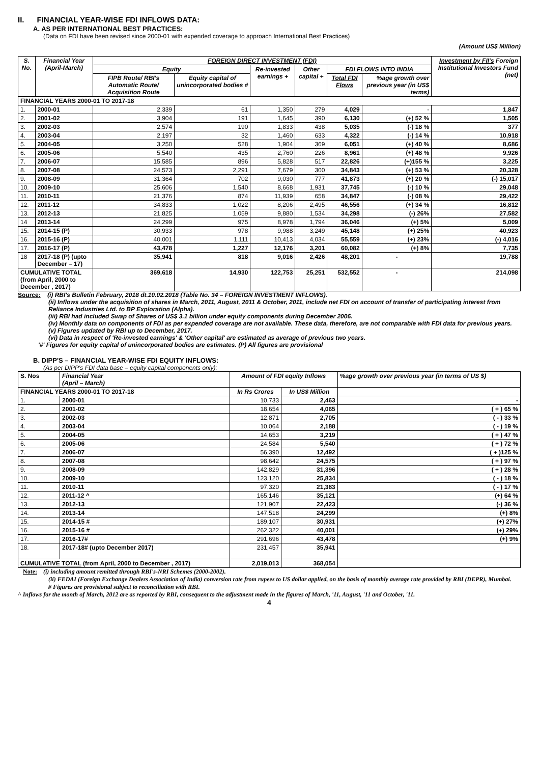II. FINANCIAL YEAR-WISE FDI INFLOWS DATA:
A. AS PER INTERNATIONAL BEST PRACTICES:
(Data on FDI have been revised since 2000-01 with expended coverage to approach International Best Practices)
(Amount US$ Million)
| S. No. | Financial Year (April-March) | FOREIGN DIRECT INVESTMENT (FDI) | | | | | | Investment by FII's Foreign Institutional Investors Fund (net) |
| --- | --- | --- | --- | --- | --- | --- | --- | --- |
| | | Equity | | Re-invested earnings + | Other capital + | FDI FLOWS INTO INDIA | | |
| | | FIPB Route/ RBI's Automatic Route/ Acquisition Route | Equity capital of unincorporated bodies # | | | Total FDI Flows | %age growth over previous year (in US$ terms) | |
| FINANCIAL YEARS 2000-01 TO 2017-18 | | | | | | | | |
| 1. | 2000-01 | 2,339 | 61 | 1,350 | 279 | 4,029 | - | 1,847 |
| 2. | 2001-02 | 3,904 | 191 | 1,645 | 390 | 6,130 | (+) 52 % | 1,505 |
| 3. | 2002-03 | 2,574 | 190 | 1,833 | 438 | 5,035 | (-) 18 % | 377 |
| 4. | 2003-04 | 2,197 | 32 | 1,460 | 633 | 4,322 | (-) 14 % | 10,918 |
| 5. | 2004-05 | 3,250 | 528 | 1,904 | 369 | 6,051 | (+) 40 % | 8,686 |
| 6. | 2005-06 | 5,540 | 435 | 2,760 | 226 | 8,961 | (+) 48 % | 9,926 |
| 7. | 2006-07 | 15,585 | 896 | 5,828 | 517 | 22,826 | (+)155 % | 3,225 |
| 8. | 2007-08 | 24,573 | 2,291 | 7,679 | 300 | 34,843 | (+) 53 % | 20,328 |
| 9. | 2008-09 | 31,364 | 702 | 9,030 | 777 | 41,873 | (+) 20 % | (-) 15,017 |
| 10. | 2009-10 | 25,606 | 1,540 | 8,668 | 1,931 | 37,745 | (-) 10 % | 29,048 |
| 11. | 2010-11 | 21,376 | 874 | 11,939 | 658 | 34,847 | (-) 08 % | 29,422 |
| 12. | 2011-12 | 34,833 | 1,022 | 8,206 | 2,495 | 46,556 | (+) 34 % | 16,812 |
| 13. | 2012-13 | 21,825 | 1,059 | 9,880 | 1,534 | 34,298 | (-) 26% | 27,582 |
| 14 | 2013-14 | 24,299 | 975 | 8,978 | 1,794 | 36,046 | (+) 5% | 5,009 |
| 15. | 2014-15 (P) | 30,933 | 978 | 9,988 | 3,249 | 45,148 | (+) 25% | 40,923 |
| 16. | 2015-16 (P) | 40,001 | 1,111 | 10,413 | 4,034 | 55,559 | (+) 23% | (-) 4,016 |
| 17. | 2016-17 (P) | 43,478 | 1,227 | 12,176 | 3,201 | 60,082 | (+) 8% | 7,735 |
| 18 | 2017-18 (P) (upto December – 17) | 35,941 | 818 | 9,016 | 2,426 | 48,201 | - | 19,788 |
| CUMULATIVE TOTAL (from April, 2000 to December , 2017) | | 369,618 | 14,930 | 122,753 | 25,251 | 532,552 | - | 214,098 |
Source: (i) RBI's Bulletin February, 2018 dt.10.02.2018 (Table No. 34 – FOREIGN INVESTMENT INFLOWS).
(ii) Inflows under the acquisition of shares in March, 2011, August, 2011 & October, 2011, include net FDI on account of transfer of participating interest from Reliance Industries Ltd. to BP Exploration (Alpha).
(iii) RBI had included Swap of Shares of US$ 3.1 billion under equity components during December 2006.
(iv) Monthly data on components of FDI as per expended coverage are not available. These data, therefore, are not comparable with FDI data for previous years.
(v) Figures updated by RBI up to December, 2017.
(vi) Data in respect of 'Re-invested earnings' & 'Other capital' are estimated as average of previous two years.
'#' Figures for equity capital of unincorporated bodies are estimates. (P) All figures are provisional
B. DIPP'S – FINANCIAL YEAR-WISE FDI EQUITY INFLOWS:
(As per DIPP's FDI data base – equity capital components only):
| S. Nos | Financial Year (April – March) | Amount of FDI equity Inflows | | %age growth over previous year (in terms of US $) |
| --- | --- | --- | --- | --- |
| FINANCIAL YEARS 2000-01 TO 2017-18 | | In Rs Crores | In US$ Million | |
| 1. | 2000-01 | 10,733 | 2,463 | - |
| 2. | 2001-02 | 18,654 | 4,065 | ( + ) 65 % |
| 3. | 2002-03 | 12,871 | 2,705 | ( - ) 33 % |
| 4. | 2003-04 | 10,064 | 2,188 | ( - ) 19 % |
| 5. | 2004-05 | 14,653 | 3,219 | ( + ) 47 % |
| 6. | 2005-06 | 24,584 | 5,540 | ( + ) 72 % |
| 7. | 2006-07 | 56,390 | 12,492 | ( + )125 % |
| 8. | 2007-08 | 98,642 | 24,575 | ( + ) 97 % |
| 9. | 2008-09 | 142,829 | 31,396 | ( + ) 28 % |
| 10. | 2009-10 | 123,120 | 25,834 | ( - ) 18 % |
| 11. | 2010-11 | 97,320 | 21,383 | ( - ) 17 % |
| 12. | 2011-12 ^ | 165,146 | 35,121 | (+) 64 % |
| 13. | 2012-13 | 121,907 | 22,423 | (-) 36 % |
| 14. | 2013-14 | 147,518 | 24,299 | (+) 8% |
| 15. | 2014-15 # | 189,107 | 30,931 | (+) 27% |
| 16. | 2015-16 # | 262,322 | 40,001 | (+) 29% |
| 17. | 2016-17# | 291,696 | 43,478 | (+) 9% |
| 18. | 2017-18# (upto December 2017) | 231,457 | 35,941 | |
| CUMULATIVE TOTAL (from April, 2000 to December , 2017) | | 2,019,013 | 368,054 | |
Note: (i) including amount remitted through RBI's-NRI Schemes (2000-2002).
(ii) FEDAI (Foreign Exchange Dealers Association of India) conversion rate from rupees to US dollar applied, on the basis of monthly average rate provided by RBI (DEPR), Mumbai.
# Figures are provisional subject to reconciliation with RBI.
^ Inflows for the month of March, 2012 are as reported by RBI, consequent to the adjustment made in the figures of March, '11, August, '11 and October, '11.
4